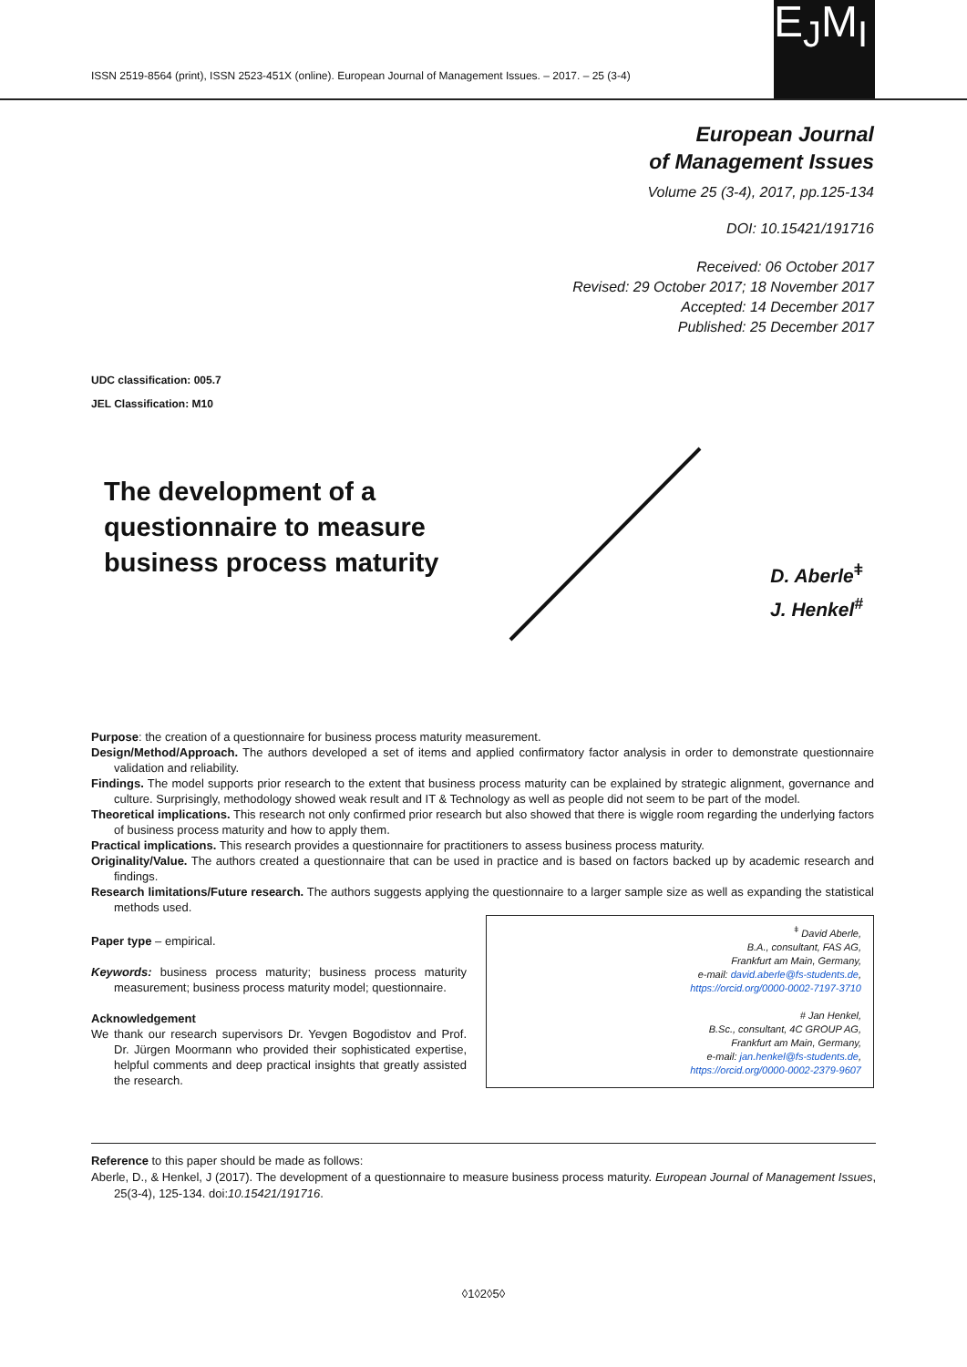ISSN 2519-8564 (print), ISSN 2523-451X (online). European Journal of Management Issues. – 2017. – 25 (3-4)
E<sub>J</sub>M<sub>I</sub>
European Journal
of Management Issues
Volume 25 (3-4), 2017, pp.125-134
DOI: 10.15421/191716
Received: 06 October 2017
Revised: 29 October 2017; 18 November 2017
Accepted: 14 December 2017
Published: 25 December 2017
UDC classification: 005.7
JEL Classification: M10
The development of a questionnaire to measure business process maturity
D. Aberle<sup>ǂ</sup>
J. Henkel<sup>#</sup>
Purpose: the creation of a questionnaire for business process maturity measurement.
Design/Method/Approach. The authors developed a set of items and applied confirmatory factor analysis in order to demonstrate questionnaire validation and reliability.
Findings. The model supports prior research to the extent that business process maturity can be explained by strategic alignment, governance and culture. Surprisingly, methodology showed weak result and IT & Technology as well as people did not seem to be part of the model.
Theoretical implications. This research not only confirmed prior research but also showed that there is wiggle room regarding the underlying factors of business process maturity and how to apply them.
Practical implications. This research provides a questionnaire for practitioners to assess business process maturity.
Originality/Value. The authors created a questionnaire that can be used in practice and is based on factors backed up by academic research and findings.
Research limitations/Future research. The authors suggests applying the questionnaire to a larger sample size as well as expanding the statistical methods used.
Paper type – empirical.
Keywords: business process maturity; business process maturity measurement; business process maturity model; questionnaire.
Acknowledgement
We thank our research supervisors Dr. Yevgen Bogodistov and Prof. Dr. Jürgen Moormann who provided their sophisticated expertise, helpful comments and deep practical insights that greatly assisted the research.
<sup>ǂ</sup> David Aberle,
B.A., consultant, FAS AG,
Frankfurt am Main, Germany,
e-mail: david.aberle@fs-students.de,
https://orcid.org/0000-0002-7197-3710
# Jan Henkel,
B.Sc., consultant, 4C GROUP AG,
Frankfurt am Main, Germany,
e-mail: jan.henkel@fs-students.de,
https://orcid.org/0000-0002-2379-9607
Reference to this paper should be made as follows:
Aberle, D., & Henkel, J (2017). The development of a questionnaire to measure business process maturity. European Journal of Management Issues, 25(3-4), 125-134. doi:10.15421/191716.
◊1◊2◊5◊